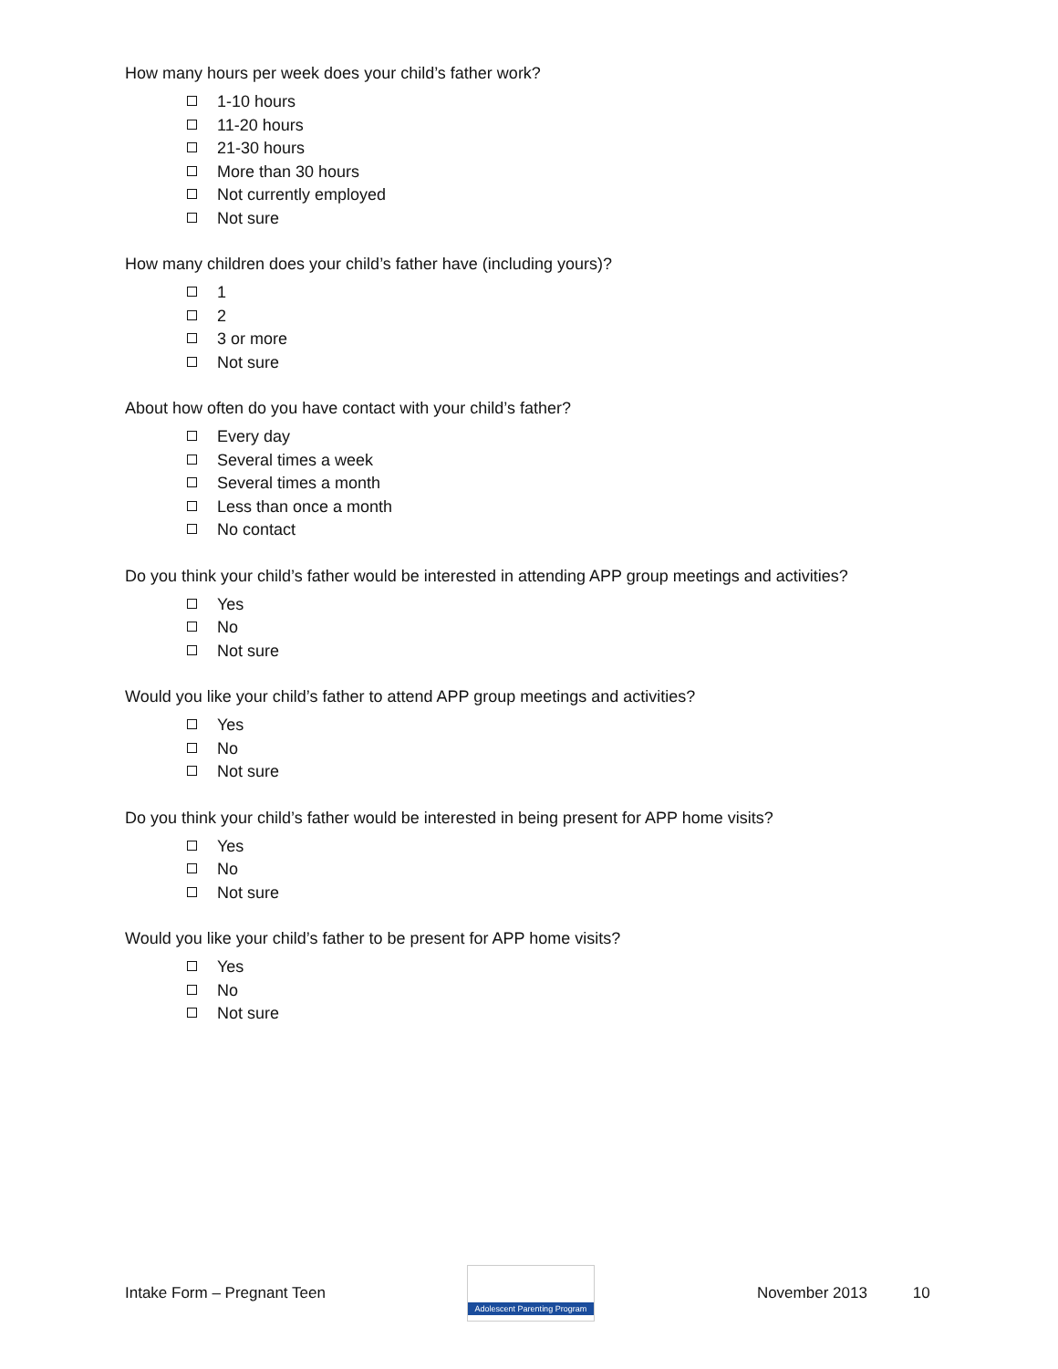How many hours per week does your child’s father work?
1-10 hours
11-20 hours
21-30 hours
More than 30 hours
Not currently employed
Not sure
How many children does your child’s father have (including yours)?
1
2
3 or more
Not sure
About how often do you have contact with your child’s father?
Every day
Several times a week
Several times a month
Less than once a month
No contact
Do you think your child’s father would be interested in attending APP group meetings and activities?
Yes
No
Not sure
Would you like your child’s father to attend APP group meetings and activities?
Yes
No
Not sure
Do you think your child’s father would be interested in being present for APP home visits?
Yes
No
Not sure
Would you like your child’s father to be present for APP home visits?
Yes
No
Not sure
Intake Form – Pregnant Teen
Adolescent Parenting Program
November 2013 10